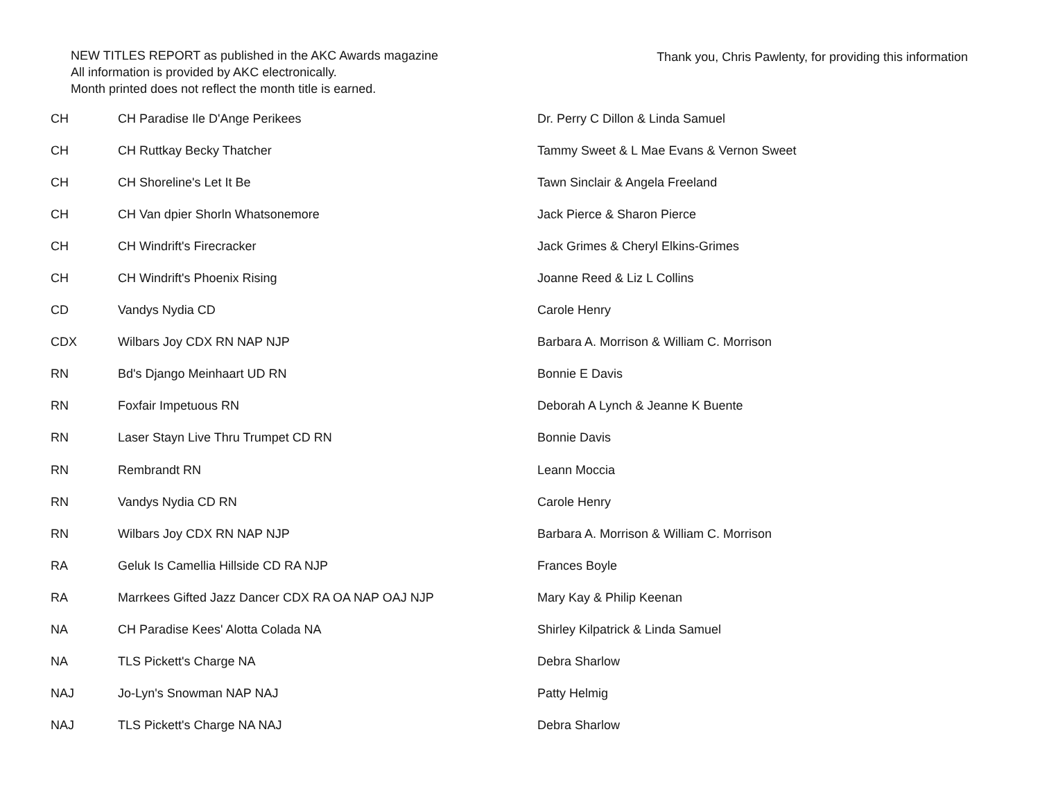NEW TITLES REPORT as published in the AKC Awards magazine
All information is provided by AKC electronically.
Month printed does not reflect the month title is earned.
Thank you, Chris Pawlenty, for providing this information
| CH | CH Paradise Ile D'Ange Perikees | Dr. Perry C Dillon & Linda Samuel |
| CH | CH Ruttkay Becky Thatcher | Tammy Sweet & L Mae Evans & Vernon Sweet |
| CH | CH Shoreline's Let It Be | Tawn Sinclair & Angela Freeland |
| CH | CH Van dpier Shorln Whatsonemore | Jack Pierce & Sharon Pierce |
| CH | CH Windrift's Firecracker | Jack Grimes & Cheryl Elkins-Grimes |
| CH | CH Windrift's Phoenix Rising | Joanne Reed & Liz L Collins |
| CD | Vandys Nydia CD | Carole Henry |
| CDX | Wilbars Joy CDX RN NAP NJP | Barbara A. Morrison & William C. Morrison |
| RN | Bd's Django Meinhaart UD RN | Bonnie E Davis |
| RN | Foxfair Impetuous RN | Deborah A Lynch & Jeanne K Buente |
| RN | Laser Stayn Live Thru Trumpet CD RN | Bonnie Davis |
| RN | Rembrandt RN | Leann Moccia |
| RN | Vandys Nydia CD RN | Carole Henry |
| RN | Wilbars Joy CDX RN NAP NJP | Barbara A. Morrison & William C. Morrison |
| RA | Geluk Is Camellia Hillside CD RA NJP | Frances Boyle |
| RA | Marrkees Gifted Jazz Dancer CDX RA OA NAP OAJ NJP | Mary Kay & Philip Keenan |
| NA | CH Paradise Kees' Alotta Colada NA | Shirley Kilpatrick & Linda Samuel |
| NA | TLS Pickett's Charge NA | Debra Sharlow |
| NAJ | Jo-Lyn's Snowman NAP NAJ | Patty Helmig |
| NAJ | TLS Pickett's Charge NA NAJ | Debra Sharlow |